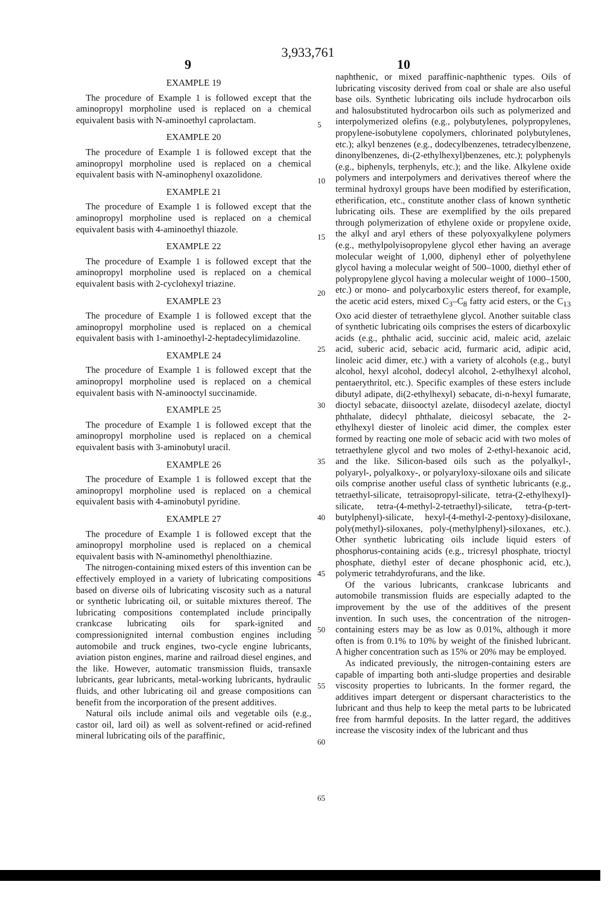3,933,761
9 10
EXAMPLE 19
The procedure of Example 1 is followed except that the aminopropyl morpholine used is replaced on a chemical equivalent basis with N-aminoethyl caprolactam.
EXAMPLE 20
The procedure of Example 1 is followed except that the aminopropyl morpholine used is replaced on a chemical equivalent basis with N-aminophenyl oxazolidone.
EXAMPLE 21
The procedure of Example 1 is followed except that the aminopropyl morpholine used is replaced on a chemical equivalent basis with 4-aminoethyl thiazole.
EXAMPLE 22
The procedure of Example 1 is followed except that the aminopropyl morpholine used is replaced on a chemical equivalent basis with 2-cyclohexyl triazine.
EXAMPLE 23
The procedure of Example 1 is followed except that the aminopropyl morpholine used is replaced on a chemical equivalent basis with 1-aminoethyl-2-heptadecylimidazoline.
EXAMPLE 24
The procedure of Example 1 is followed except that the aminopropyl morpholine used is replaced on a chemical equivalent basis with N-aminooctyl succinamide.
EXAMPLE 25
The procedure of Example 1 is followed except that the aminopropyl morpholine used is replaced on a chemical equivalent basis with 3-aminobutyl uracil.
EXAMPLE 26
The procedure of Example 1 is followed except that the aminopropyl morpholine used is replaced on a chemical equivalent basis with 4-aminobutyl pyridine.
EXAMPLE 27
The procedure of Example 1 is followed except that the aminopropyl morpholine used is replaced on a chemical equivalent basis with N-aminomethyl phenolthiazine.
The nitrogen-containing mixed esters of this invention can be effectively employed in a variety of lubricating compositions based on diverse oils of lubricating viscosity such as a natural or synthetic lubricating oil, or suitable mixtures thereof. The lubricating compositions contemplated include principally crankcase lubricating oils for spark-ignited and compressionignited internal combustion engines including automobile and truck engines, two-cycle engine lubricants, aviation piston engines, marine and railroad diesel engines, and the like. However, automatic transmission fluids, transaxle lubricants, gear lubricants, metal-working lubricants, hydraulic fluids, and other lubricating oil and grease compositions can benefit from the incorporation of the present additives.
Natural oils include animal oils and vegetable oils (e.g., castor oil, lard oil) as well as solvent-refined or acid-refined mineral lubricating oils of the paraffinic,
5
10
15
20
25
30
35
40
45
50
55
60
65
naphthenic, or mixed paraffinic-naphthenic types. Oils of lubricating viscosity derived from coal or shale are also useful base oils. Synthetic lubricating oils include hydrocarbon oils and halosubstituted hydrocarbon oils such as polymerized and interpolymerized olefins (e.g., polybutylenes, polypropylenes, propylene-isobutylene copolymers, chlorinated polybutylenes, etc.); alkyl benzenes (e.g., dodecylbenzenes, tetradecylbenzene, dinonylbenzenes, di-(2-ethylhexyl)benzenes, etc.); polyphenyls (e.g., biphenyls, terphenyls, etc.); and the like. Alkylene oxide polymers and interpolymers and derivatives thereof where the terminal hydroxyl groups have been modified by esterification, etherification, etc., constitute another class of known synthetic lubricating oils. These are exemplified by the oils prepared through polymerization of ethylene oxide or propylene oxide, the alkyl and aryl ethers of these polyoxyalkylene polymers (e.g., methylpolyisopropylene glycol ether having an average molecular weight of 1,000, diphenyl ether of polyethylene glycol having a molecular weight of 500–1000, diethyl ether of polypropylene glycol having a molecular weight of 1000–1500, etc.) or mono- and polycarboxylic esters thereof, for example, the acetic acid esters, mixed C<sub>3</sub>–C<sub>8</sub> fatty acid esters, or the C<sub>13</sub> Oxo acid diester of tetraethylene glycol. Another suitable class of synthetic lubricating oils comprises the esters of dicarboxylic acids (e.g., phthalic acid, succinic acid, maleic acid, azelaic acid, suberic acid, sebacic acid, furmaric acid, adipic acid, linoleic acid dimer, etc.) with a variety of alcohols (e.g., butyl alcohol, hexyl alcohol, dodecyl alcohol, 2-ethylhexyl alcohol, pentaerythritol, etc.). Specific examples of these esters include dibutyl adipate, di(2-ethylhexyl) sebacate, di-n-hexyl fumarate, dioctyl sebacate, diisooctyl azelate, diisodecyl azelate, dioctyl phthalate, didecyl phthalate, dieicosyl sebacate, the 2-ethylhexyl diester of linoleic acid dimer, the complex ester formed by reacting one mole of sebacic acid with two moles of tetraethylene glycol and two moles of 2-ethyl-hexanoic acid, and the like. Silicon-based oils such as the polyalkyl-, polyaryl-, polyalkoxy-, or polyaryloxy-siloxane oils and silicate oils comprise another useful class of synthetic lubricants (e.g., tetraethyl-silicate, tetraisopropyl-silicate, tetra-(2-ethylhexyl)-silicate, tetra-(4-methyl-2-tetraethyl)-silicate, tetra-(p-tert-butylphenyl)-silicate, hexyl-(4-methyl-2-pentoxy)-disiloxane, poly(methyl)-siloxanes, poly-(methylphenyl)-siloxanes, etc.). Other synthetic lubricating oils include liquid esters of phosphorus-containing acids (e.g., tricresyl phosphate, trioctyl phosphate, diethyl ester of decane phosphonic acid, etc.), polymeric tetrahdyrofurans, and the like.
Of the various lubricants, crankcase lubricants and automobile transmission fluids are especially adapted to the improvement by the use of the additives of the present invention. In such uses, the concentration of the nitrogen-containing esters may be as low as 0.01%, although it more often is from 0.1% to 10% by weight of the finished lubricant. A higher concentration such as 15% or 20% may be employed.
As indicated previously, the nitrogen-containing esters are capable of imparting both anti-sludge properties and desirable viscosity properties to lubricants. In the former regard, the additives impart detergent or dispersant characteristics to the lubricant and thus help to keep the metal parts to be lubricated free from harmful deposits. In the latter regard, the additives increase the viscosity index of the lubricant and thus